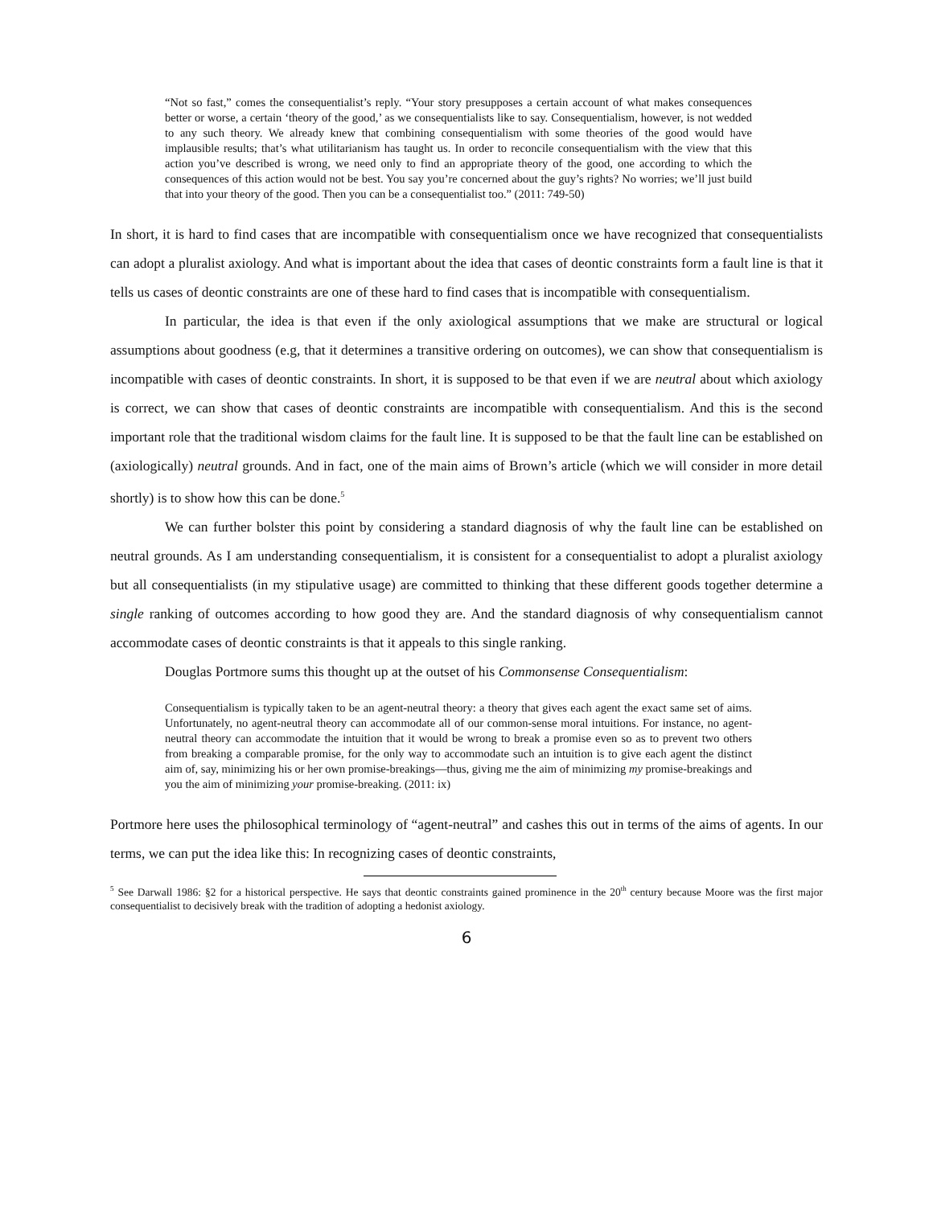“Not so fast,” comes the consequentialist’s reply. “Your story presupposes a certain account of what makes consequences better or worse, a certain ‘theory of the good,’ as we consequentialists like to say. Consequentialism, however, is not wedded to any such theory. We already knew that combining consequentialism with some theories of the good would have implausible results; that’s what utilitarianism has taught us. In order to reconcile consequentialism with the view that this action you’ve described is wrong, we need only to find an appropriate theory of the good, one according to which the consequences of this action would not be best. You say you’re concerned about the guy’s rights? No worries; we’ll just build that into your theory of the good. Then you can be a consequentialist too.” (2011: 749-50)
In short, it is hard to find cases that are incompatible with consequentialism once we have recognized that consequentialists can adopt a pluralist axiology. And what is important about the idea that cases of deontic constraints form a fault line is that it tells us cases of deontic constraints are one of these hard to find cases that is incompatible with consequentialism.
In particular, the idea is that even if the only axiological assumptions that we make are structural or logical assumptions about goodness (e.g, that it determines a transitive ordering on outcomes), we can show that consequentialism is incompatible with cases of deontic constraints. In short, it is supposed to be that even if we are neutral about which axiology is correct, we can show that cases of deontic constraints are incompatible with consequentialism. And this is the second important role that the traditional wisdom claims for the fault line. It is supposed to be that the fault line can be established on (axiologically) neutral grounds. And in fact, one of the main aims of Brown’s article (which we will consider in more detail shortly) is to show how this can be done.<sup>5</sup>
We can further bolster this point by considering a standard diagnosis of why the fault line can be established on neutral grounds. As I am understanding consequentialism, it is consistent for a consequentialist to adopt a pluralist axiology but all consequentialists (in my stipulative usage) are committed to thinking that these different goods together determine a single ranking of outcomes according to how good they are. And the standard diagnosis of why consequentialism cannot accommodate cases of deontic constraints is that it appeals to this single ranking.
Douglas Portmore sums this thought up at the outset of his Commonsense Consequentialism:
Consequentialism is typically taken to be an agent-neutral theory: a theory that gives each agent the exact same set of aims. Unfortunately, no agent-neutral theory can accommodate all of our common-sense moral intuitions. For instance, no agent-neutral theory can accommodate the intuition that it would be wrong to break a promise even so as to prevent two others from breaking a comparable promise, for the only way to accommodate such an intuition is to give each agent the distinct aim of, say, minimizing his or her own promise-breakings—thus, giving me the aim of minimizing my promise-breakings and you the aim of minimizing your promise-breaking. (2011: ix)
Portmore here uses the philosophical terminology of “agent-neutral” and cashes this out in terms of the aims of agents. In our terms, we can put the idea like this: In recognizing cases of deontic constraints,
<sup>5</sup> See Darwall 1986: §2 for a historical perspective. He says that deontic constraints gained prominence in the 20<sup>th</sup> century because Moore was the first major consequentialist to decisively break with the tradition of adopting a hedonist axiology.
6